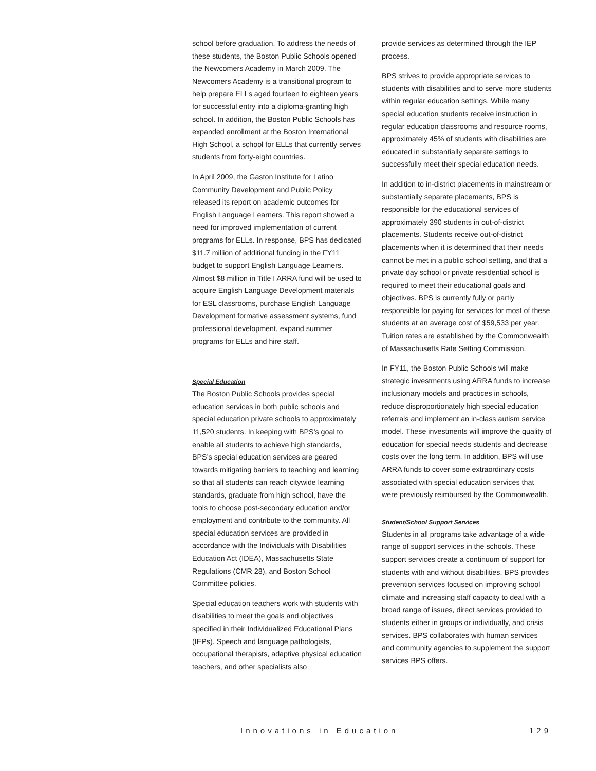school before graduation. To address the needs of these students, the Boston Public Schools opened the Newcomers Academy in March 2009. The Newcomers Academy is a transitional program to help prepare ELLs aged fourteen to eighteen years for successful entry into a diploma-granting high school. In addition, the Boston Public Schools has expanded enrollment at the Boston International High School, a school for ELLs that currently serves students from forty-eight countries.
In April 2009, the Gaston Institute for Latino Community Development and Public Policy released its report on academic outcomes for English Language Learners. This report showed a need for improved implementation of current programs for ELLs. In response, BPS has dedicated $11.7 million of additional funding in the FY11 budget to support English Language Learners. Almost $8 million in Title I ARRA fund will be used to acquire English Language Development materials for ESL classrooms, purchase English Language Development formative assessment systems, fund professional development, expand summer programs for ELLs and hire staff.
Special Education
The Boston Public Schools provides special education services in both public schools and special education private schools to approximately 11,520 students. In keeping with BPS’s goal to enable all students to achieve high standards, BPS’s special education services are geared towards mitigating barriers to teaching and learning so that all students can reach citywide learning standards, graduate from high school, have the tools to choose post-secondary education and/or employment and contribute to the community. All special education services are provided in accordance with the Individuals with Disabilities Education Act (IDEA), Massachusetts State Regulations (CMR 28), and Boston School Committee policies.
Special education teachers work with students with disabilities to meet the goals and objectives specified in their Individualized Educational Plans (IEPs). Speech and language pathologists, occupational therapists, adaptive physical education teachers, and other specialists also
provide services as determined through the IEP process.
BPS strives to provide appropriate services to students with disabilities and to serve more students within regular education settings. While many special education students receive instruction in regular education classrooms and resource rooms, approximately 45% of students with disabilities are educated in substantially separate settings to successfully meet their special education needs.
In addition to in-district placements in mainstream or substantially separate placements, BPS is responsible for the educational services of approximately 390 students in out-of-district placements. Students receive out-of-district placements when it is determined that their needs cannot be met in a public school setting, and that a private day school or private residential school is required to meet their educational goals and objectives. BPS is currently fully or partly responsible for paying for services for most of these students at an average cost of $59,533 per year. Tuition rates are established by the Commonwealth of Massachusetts Rate Setting Commission.
In FY11, the Boston Public Schools will make strategic investments using ARRA funds to increase inclusionary models and practices in schools, reduce disproportionately high special education referrals and implement an in-class autism service model. These investments will improve the quality of education for special needs students and decrease costs over the long term. In addition, BPS will use ARRA funds to cover some extraordinary costs associated with special education services that were previously reimbursed by the Commonwealth.
Student/School Support Services
Students in all programs take advantage of a wide range of support services in the schools. These support services create a continuum of support for students with and without disabilities. BPS provides prevention services focused on improving school climate and increasing staff capacity to deal with a broad range of issues, direct services provided to students either in groups or individually, and crisis services. BPS collaborates with human services and community agencies to supplement the support services BPS offers.
Innovations in Education 129